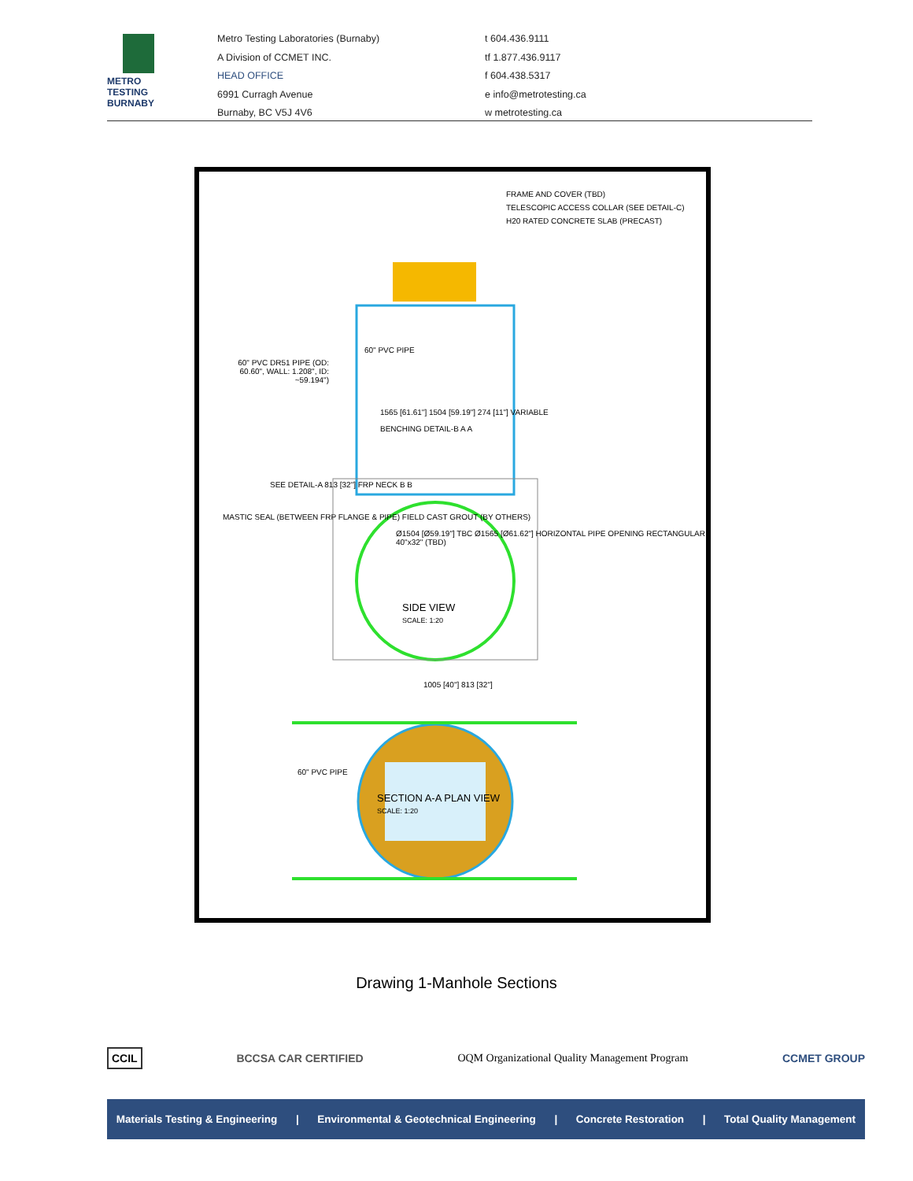METRO
TESTING
BURNABY
Metro Testing Laboratories (Burnaby)
A Division of CCMET INC.
HEAD OFFICE
6991 Curragh Avenue
Burnaby, BC V5J 4V6
t 604.436.9111
tf 1.877.436.9117
f 604.438.5317
e info@metrotesting.ca
w metrotesting.ca
FRAME AND COVER (TBD)
TELESCOPIC ACCESS COLLAR (SEE DETAIL-C)
H20 RATED CONCRETE SLAB (PRECAST)
60" PVC PIPE
60" PVC DR51 PIPE (OD: 60.60", WALL: 1.208", ID: ~59.194")
1565 [61.61"] 1504 [59.19"] 274 [11"] VARIABLE
BENCHING DETAIL-B A A
SEE DETAIL-A 813 [32"] FRP NECK B B
MASTIC SEAL (BETWEEN FRP FLANGE & PIPE) FIELD CAST GROUT (BY OTHERS)
Ø1504 [Ø59.19"] TBC Ø1565 [Ø61.62"] HORIZONTAL PIPE OPENING RECTANGULAR 40"x32" (TBD)
SIDE VIEW
SCALE: 1:20
1005 [40"] 813 [32"]
60" PVC PIPE
SECTION A-A PLAN VIEW
SCALE: 1:20
Drawing 1-Manhole Sections
CCIL BCCSA CAR CERTIFIED OQM Organizational Quality Management Program CCMET GROUP
Materials Testing & Engineering | Environmental & Geotechnical Engineering | Concrete Restoration | Total Quality Management